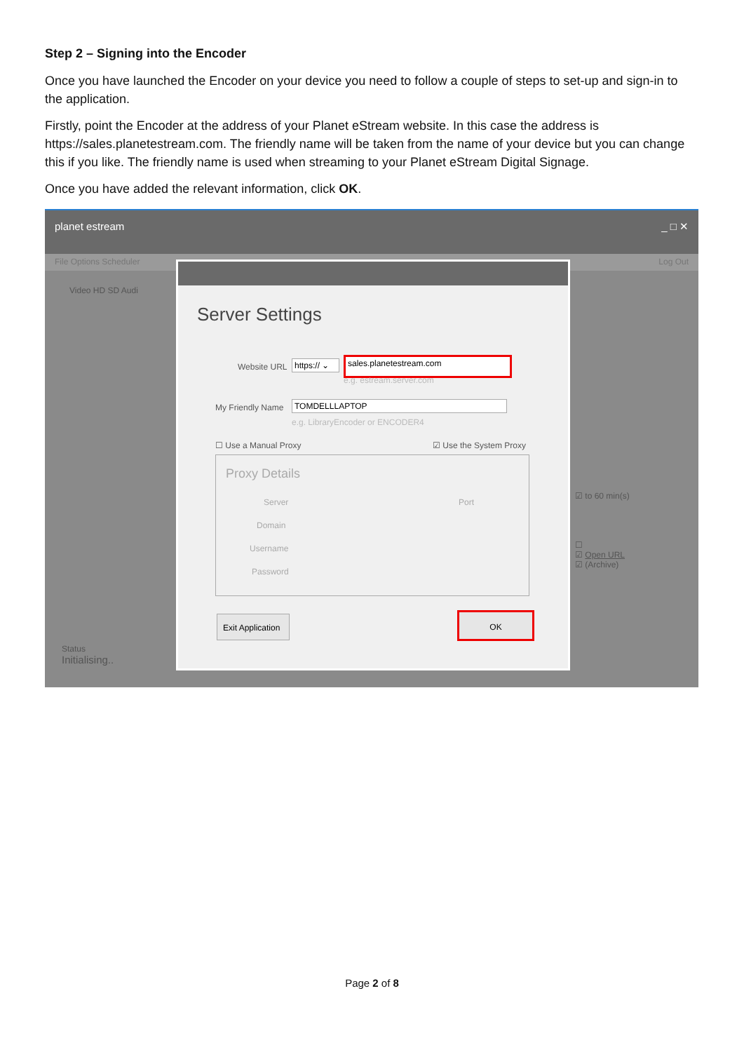Step 2 – Signing into the Encoder
Once you have launched the Encoder on your device you need to follow a couple of steps to set-up and sign-in to the application.
Firstly, point the Encoder at the address of your Planet eStream website. In this case the address is https://sales.planetestream.com. The friendly name will be taken from the name of your device but you can change this if you like. The friendly name is used when streaming to your Planet eStream Digital Signage.
Once you have added the relevant information, click OK.
planet estream _ □ ✕
File Options Scheduler Log Out
Video HD SD Audi
Status
Initialising..
☑ to 60 min(s)
☐
☑ Open URL
☑ (Archive)
Server Settings
Website URL
https:// ⌄
sales.planetestream.com
e.g. estream.server.com
My Friendly Name TOMDELLLAPTOP
e.g. LibraryEncoder or ENCODER4
☐ Use a Manual Proxy ☑ Use the System Proxy
Proxy Details
Server Port
Domain
Username
Password
Exit Application
OK
Page 2 of 8